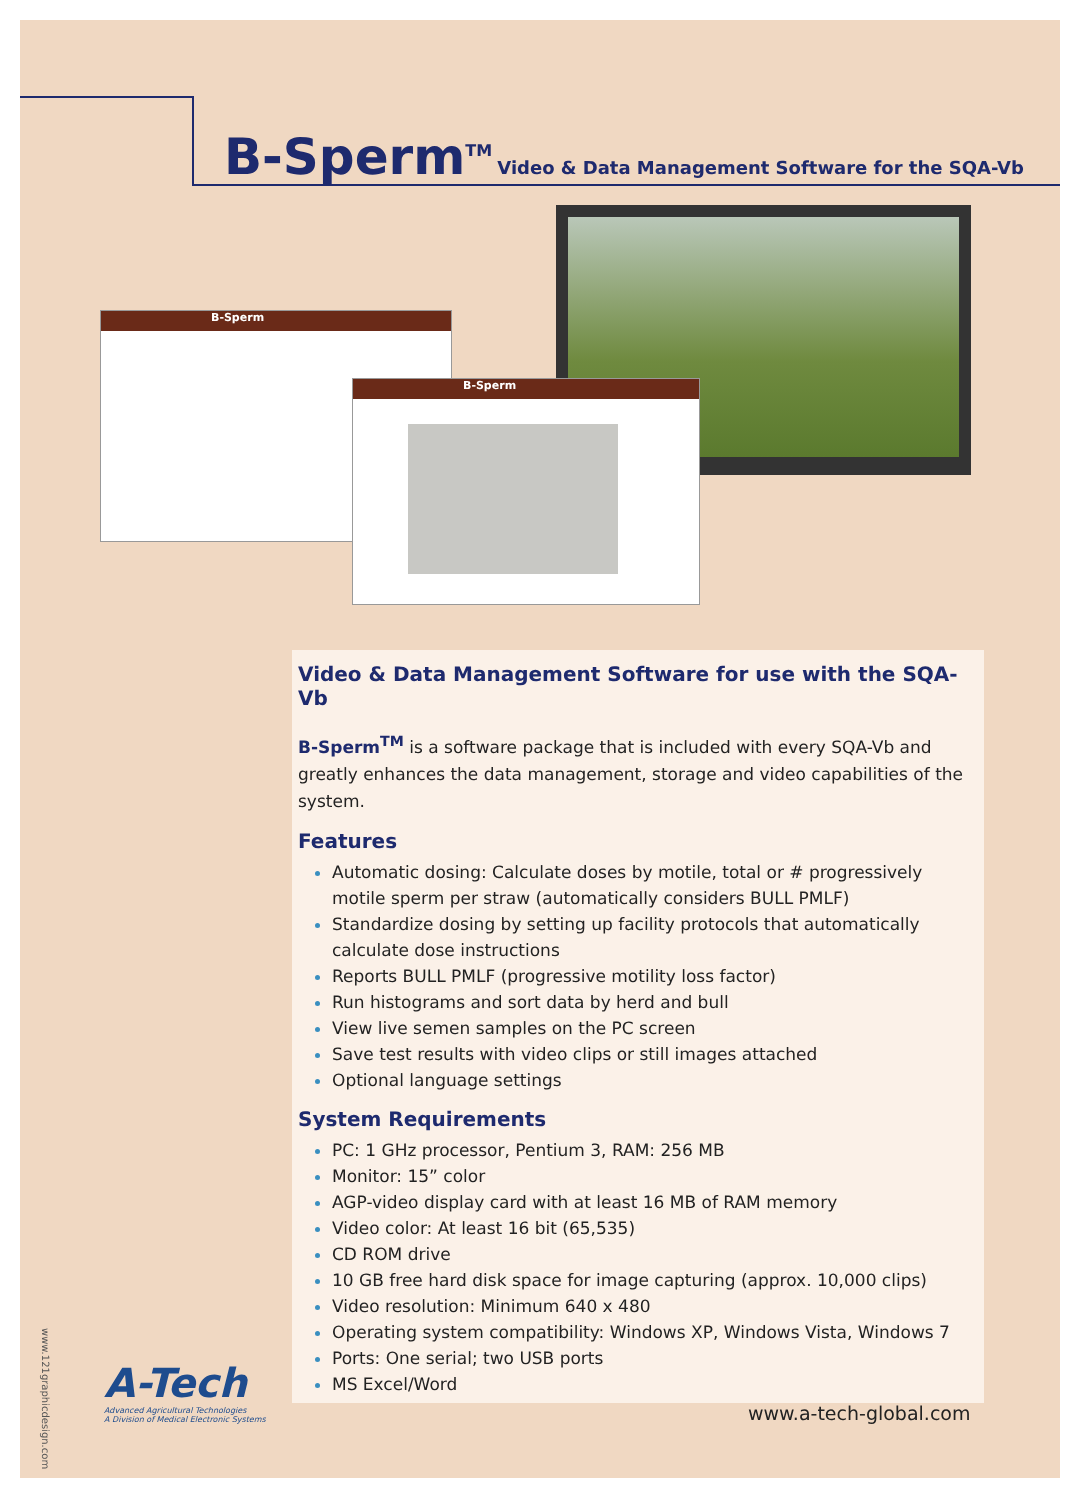B-Sperm<sup>TM</sup> Video & Data Management Software for the SQA-Vb
B-Sperm
B-Sperm
Video & Data Management Software for use with the SQA-Vb
B-Sperm<sup>TM</sup> is a software package that is included with every SQA-Vb and greatly enhances the data management, storage and video capabilities of the system.
Features
Automatic dosing: Calculate doses by motile, total or # progressively motile sperm per straw (automatically considers BULL PMLF)
Standardize dosing by setting up facility protocols that automatically calculate dose instructions
Reports BULL PMLF (progressive motility loss factor)
Run histograms and sort data by herd and bull
View live semen samples on the PC screen
Save test results with video clips or still images attached
Optional language settings
System Requirements
PC: 1 GHz processor, Pentium 3, RAM: 256 MB
Monitor: 15” color
AGP-video display card with at least 16 MB of RAM memory
Video color: At least 16 bit (65,535)
CD ROM drive
10 GB free hard disk space for image capturing (approx. 10,000 clips)
Video resolution: Minimum 640 x 480
Operating system compatibility: Windows XP, Windows Vista, Windows 7
Ports: One serial; two USB ports
MS Excel/Word
A-Tech
Advanced Agricultural Technologies
A Division of Medical Electronic Systems
www.a-tech-global.com
www.121graphicdesign.com